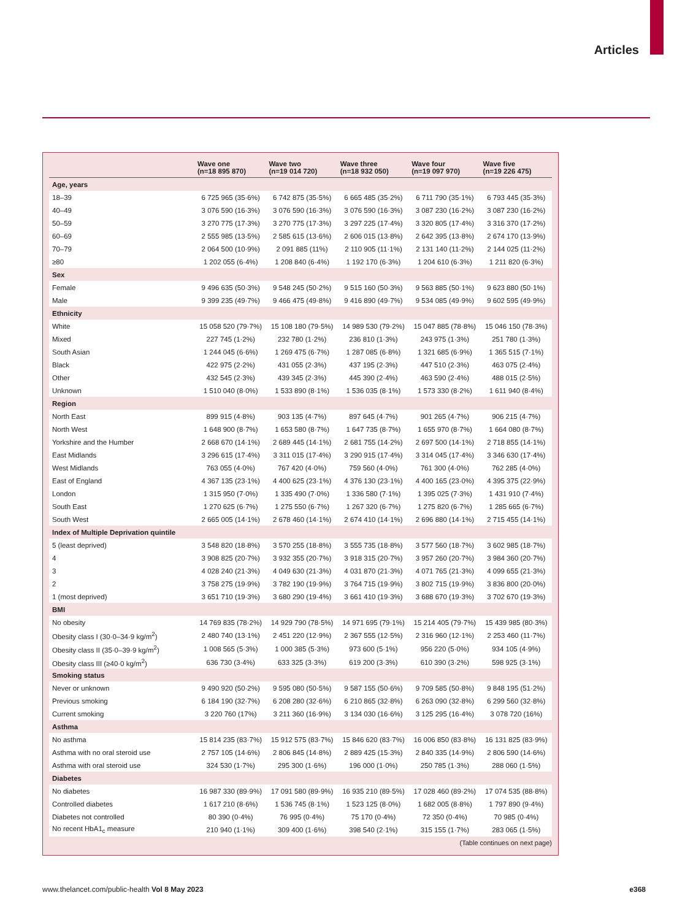Articles
| | Wave one (n=18 895 870) | Wave two (n=19 014 720) | Wave three (n=18 932 050) | Wave four (n=19 097 970) | Wave five (n=19 226 475) |
| --- | --- | --- | --- | --- | --- |
| Age, years | | | | | |
| 18–39 | 6 725 965 (35·6%) | 6 742 875 (35·5%) | 6 665 485 (35·2%) | 6 711 790 (35·1%) | 6 793 445 (35·3%) |
| 40–49 | 3 076 590 (16·3%) | 3 076 590 (16·3%) | 3 076 590 (16·3%) | 3 087 230 (16·2%) | 3 087 230 (16·2%) |
| 50–59 | 3 270 775 (17·3%) | 3 270 775 (17·3%) | 3 297 225 (17·4%) | 3 320 805 (17·4%) | 3 316 370 (17·2%) |
| 60–69 | 2 555 985 (13·5%) | 2 585 615 (13·6%) | 2 606 015 (13·8%) | 2 642 395 (13·8%) | 2 674 170 (13·9%) |
| 70–79 | 2 064 500 (10·9%) | 2 091 885 (11%) | 2 110 905 (11·1%) | 2 131 140 (11·2%) | 2 144 025 (11·2%) |
| ≥80 | 1 202 055 (6·4%) | 1 208 840 (6·4%) | 1 192 170 (6·3%) | 1 204 610 (6·3%) | 1 211 820 (6·3%) |
| Sex | | | | | |
| Female | 9 496 635 (50·3%) | 9 548 245 (50·2%) | 9 515 160 (50·3%) | 9 563 885 (50·1%) | 9 623 880 (50·1%) |
| Male | 9 399 235 (49·7%) | 9 466 475 (49·8%) | 9 416 890 (49·7%) | 9 534 085 (49·9%) | 9 602 595 (49·9%) |
| Ethnicity | | | | | |
| White | 15 058 520 (79·7%) | 15 108 180 (79·5%) | 14 989 530 (79·2%) | 15 047 885 (78·8%) | 15 046 150 (78·3%) |
| Mixed | 227 745 (1·2%) | 232 780 (1·2%) | 236 810 (1·3%) | 243 975 (1·3%) | 251 780 (1·3%) |
| South Asian | 1 244 045 (6·6%) | 1 269 475 (6·7%) | 1 287 085 (6·8%) | 1 321 685 (6·9%) | 1 365 515 (7·1%) |
| Black | 422 975 (2·2%) | 431 055 (2·3%) | 437 195 (2·3%) | 447 510 (2·3%) | 463 075 (2·4%) |
| Other | 432 545 (2·3%) | 439 345 (2·3%) | 445 390 (2·4%) | 463 590 (2·4%) | 488 015 (2·5%) |
| Unknown | 1 510 040 (8·0%) | 1 533 890 (8·1%) | 1 536 035 (8·1%) | 1 573 330 (8·2%) | 1 611 940 (8·4%) |
| Region | | | | | |
| North East | 899 915 (4·8%) | 903 135 (4·7%) | 897 645 (4·7%) | 901 265 (4·7%) | 906 215 (4·7%) |
| North West | 1 648 900 (8·7%) | 1 653 580 (8·7%) | 1 647 735 (8·7%) | 1 655 970 (8·7%) | 1 664 080 (8·7%) |
| Yorkshire and the Humber | 2 668 670 (14·1%) | 2 689 445 (14·1%) | 2 681 755 (14·2%) | 2 697 500 (14·1%) | 2 718 855 (14·1%) |
| East Midlands | 3 296 615 (17·4%) | 3 311 015 (17·4%) | 3 290 915 (17·4%) | 3 314 045 (17·4%) | 3 346 630 (17·4%) |
| West Midlands | 763 055 (4·0%) | 767 420 (4·0%) | 759 560 (4·0%) | 761 300 (4·0%) | 762 285 (4·0%) |
| East of England | 4 367 135 (23·1%) | 4 400 625 (23·1%) | 4 376 130 (23·1%) | 4 400 165 (23·0%) | 4 395 375 (22·9%) |
| London | 1 315 950 (7·0%) | 1 335 490 (7·0%) | 1 336 580 (7·1%) | 1 395 025 (7·3%) | 1 431 910 (7·4%) |
| South East | 1 270 625 (6·7%) | 1 275 550 (6·7%) | 1 267 320 (6·7%) | 1 275 820 (6·7%) | 1 285 665 (6·7%) |
| South West | 2 665 005 (14·1%) | 2 678 460 (14·1%) | 2 674 410 (14·1%) | 2 696 880 (14·1%) | 2 715 455 (14·1%) |
| Index of Multiple Deprivation quintile | | | | | |
| 5 (least deprived) | 3 548 820 (18·8%) | 3 570 255 (18·8%) | 3 555 735 (18·8%) | 3 577 560 (18·7%) | 3 602 985 (18·7%) |
| 4 | 3 908 825 (20·7%) | 3 932 355 (20·7%) | 3 918 315 (20·7%) | 3 957 260 (20·7%) | 3 984 360 (20·7%) |
| 3 | 4 028 240 (21·3%) | 4 049 630 (21·3%) | 4 031 870 (21·3%) | 4 071 765 (21·3%) | 4 099 655 (21·3%) |
| 2 | 3 758 275 (19·9%) | 3 782 190 (19·9%) | 3 764 715 (19·9%) | 3 802 715 (19·9%) | 3 836 800 (20·0%) |
| 1 (most deprived) | 3 651 710 (19·3%) | 3 680 290 (19·4%) | 3 661 410 (19·3%) | 3 688 670 (19·3%) | 3 702 670 (19·3%) |
| BMI | | | | | |
| No obesity | 14 769 835 (78·2%) | 14 929 790 (78·5%) | 14 971 695 (79·1%) | 15 214 405 (79·7%) | 15 439 985 (80·3%) |
| Obesity class I (30·0–34·9 kg/m<sup>2</sup>) | 2 480 740 (13·1%) | 2 451 220 (12·9%) | 2 367 555 (12·5%) | 2 316 960 (12·1%) | 2 253 460 (11·7%) |
| Obesity class II (35·0–39·9 kg/m<sup>2</sup>) | 1 008 565 (5·3%) | 1 000 385 (5·3%) | 973 600 (5·1%) | 956 220 (5·0%) | 934 105 (4·9%) |
| Obesity class III (≥40·0 kg/m<sup>2</sup>) | 636 730 (3·4%) | 633 325 (3·3%) | 619 200 (3·3%) | 610 390 (3·2%) | 598 925 (3·1%) |
| Smoking status | | | | | |
| Never or unknown | 9 490 920 (50·2%) | 9 595 080 (50·5%) | 9 587 155 (50·6%) | 9 709 585 (50·8%) | 9 848 195 (51·2%) |
| Previous smoking | 6 184 190 (32·7%) | 6 208 280 (32·6%) | 6 210 865 (32·8%) | 6 263 090 (32·8%) | 6 299 560 (32·8%) |
| Current smoking | 3 220 760 (17%) | 3 211 360 (16·9%) | 3 134 030 (16·6%) | 3 125 295 (16·4%) | 3 078 720 (16%) |
| Asthma | | | | | |
| No asthma | 15 814 235 (83·7%) | 15 912 575 (83·7%) | 15 846 620 (83·7%) | 16 006 850 (83·8%) | 16 131 825 (83·9%) |
| Asthma with no oral steroid use | 2 757 105 (14·6%) | 2 806 845 (14·8%) | 2 889 425 (15·3%) | 2 840 335 (14·9%) | 2 806 590 (14·6%) |
| Asthma with oral steroid use | 324 530 (1·7%) | 295 300 (1·6%) | 196 000 (1·0%) | 250 785 (1·3%) | 288 060 (1·5%) |
| Diabetes | | | | | |
| No diabetes | 16 987 330 (89·9%) | 17 091 580 (89·9%) | 16 935 210 (89·5%) | 17 028 460 (89·2%) | 17 074 535 (88·8%) |
| Controlled diabetes | 1 617 210 (8·6%) | 1 536 745 (8·1%) | 1 523 125 (8·0%) | 1 682 005 (8·8%) | 1 797 890 (9·4%) |
| Diabetes not controlled | 80 390 (0·4%) | 76 995 (0·4%) | 75 170 (0·4%) | 72 350 (0·4%) | 70 985 (0·4%) |
| No recent HbA1<sub>c</sub> measure | 210 940 (1·1%) | 309 400 (1·6%) | 398 540 (2·1%) | 315 155 (1·7%) | 283 065 (1·5%) |
(Table continues on next page)
www.thelancet.com/public-health Vol 8 May 2023
e368